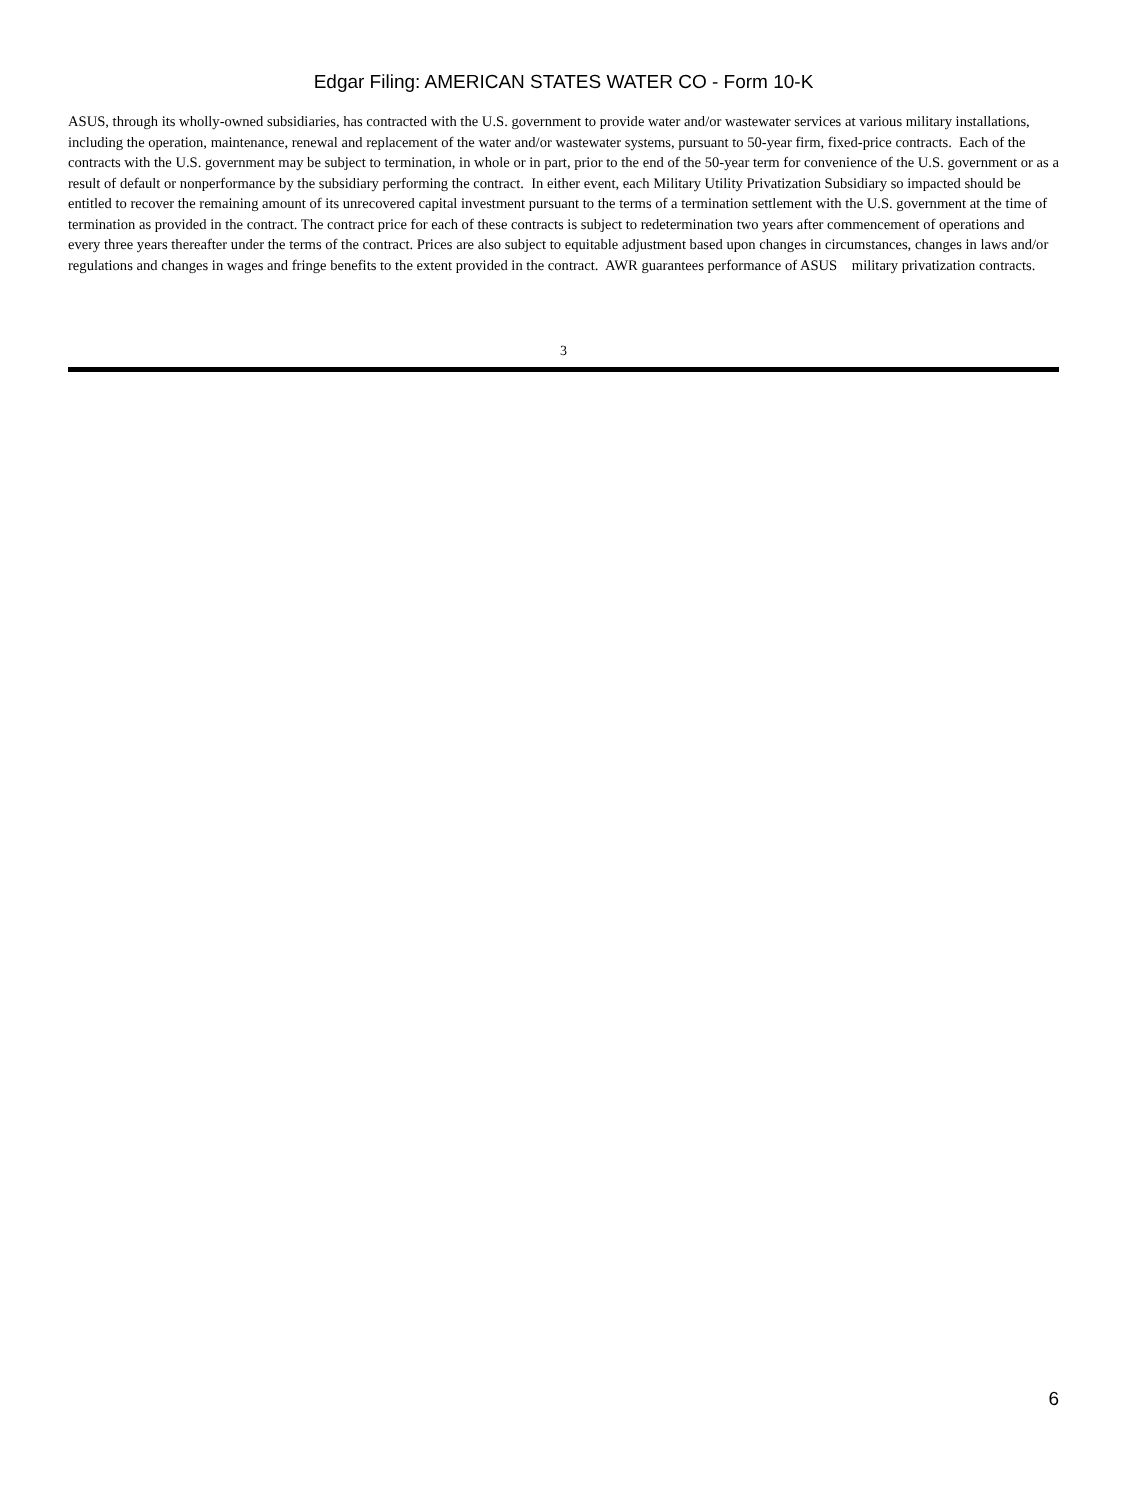Edgar Filing: AMERICAN STATES WATER CO - Form 10-K
ASUS, through its wholly-owned subsidiaries, has contracted with the U.S. government to provide water and/or wastewater services at various military installations, including the operation, maintenance, renewal and replacement of the water and/or wastewater systems, pursuant to 50-year firm, fixed-price contracts. Each of the contracts with the U.S. government may be subject to termination, in whole or in part, prior to the end of the 50-year term for convenience of the U.S. government or as a result of default or nonperformance by the subsidiary performing the contract. In either event, each Military Utility Privatization Subsidiary so impacted should be entitled to recover the remaining amount of its unrecovered capital investment pursuant to the terms of a termination settlement with the U.S. government at the time of termination as provided in the contract. The contract price for each of these contracts is subject to redetermination two years after commencement of operations and every three years thereafter under the terms of the contract. Prices are also subject to equitable adjustment based upon changes in circumstances, changes in laws and/or regulations and changes in wages and fringe benefits to the extent provided in the contract. AWR guarantees performance of ASUS military privatization contracts.
3
6